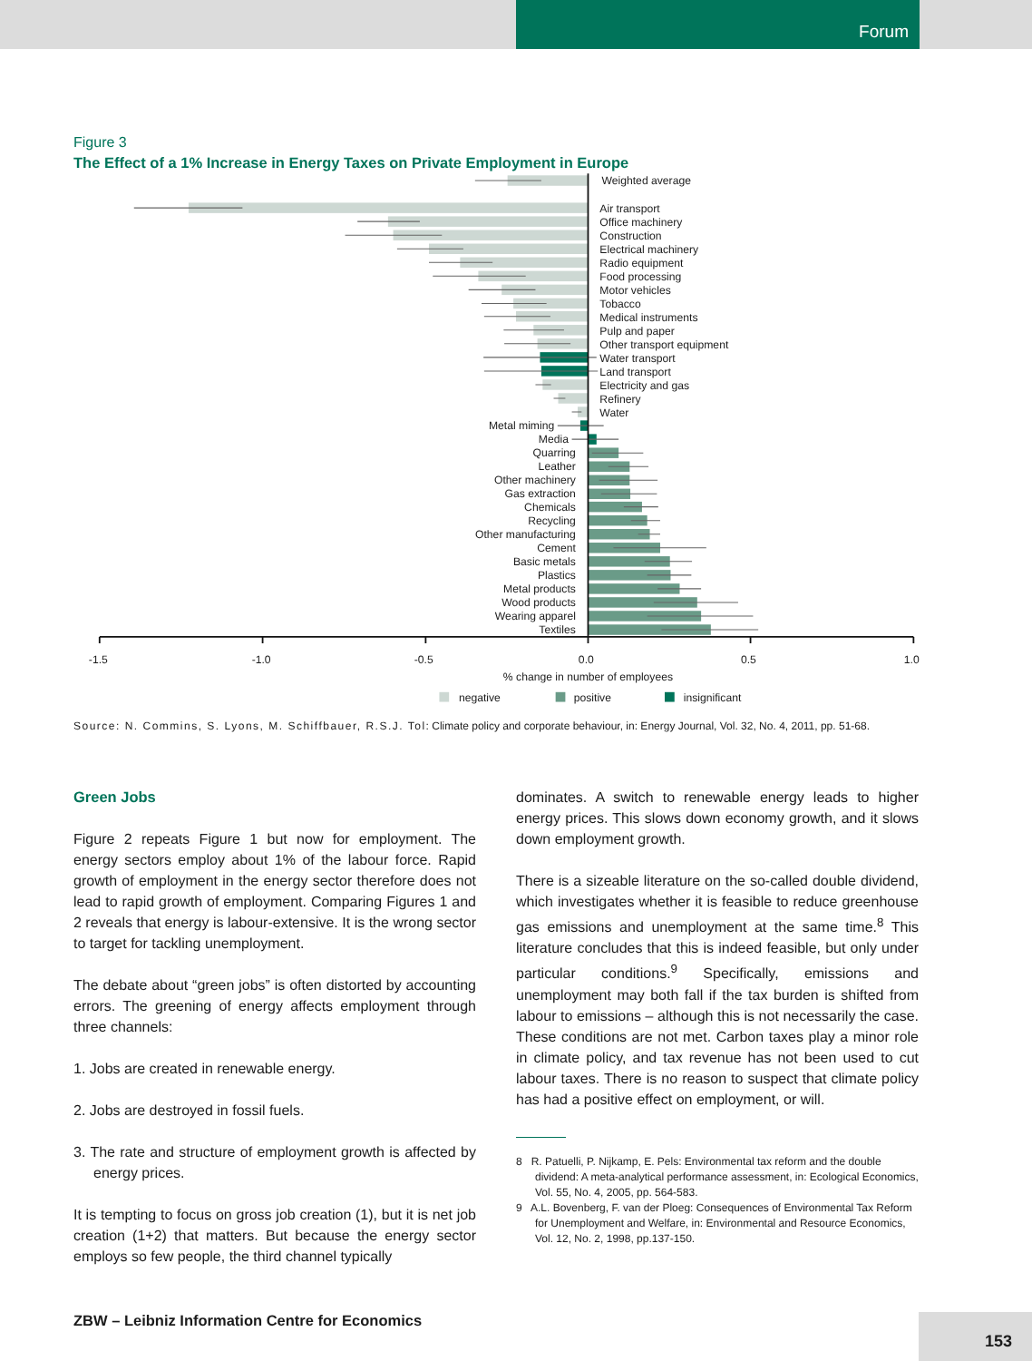Forum
Figure 3
The Effect of a 1% Increase in Energy Taxes on Private Employment in Europe
Weighted average
Air transport
Office machinery
Construction
Electrical machinery
Radio equipment
Food processing
Motor vehicles
Tobacco
Medical instruments
Pulp and paper
Other transport equipment
Water transport
Land transport
Electricity and gas
Refinery
Water
Metal miming
Media
Quarring
Leather
Other machinery
Gas extraction
Chemicals
Recycling
Other manufacturing
Cement
Basic metals
Plastics
Metal products
Wood products
Wearing apparel
Textiles
-1.5
-1.0
-0.5
0.0
0.5
1.0
% change in number of employees
negative
positive
insignificant
Source: N. Commins, S. Lyons, M. Schiffbauer, R.S.J. Tol: Climate policy and corporate behaviour, in: Energy Journal, Vol. 32, No. 4, 2011, pp. 51-68.
Green Jobs
Figure 2 repeats Figure 1 but now for employment. The energy sectors employ about 1% of the labour force. Rapid growth of employment in the energy sector therefore does not lead to rapid growth of employment. Comparing Figures 1 and 2 reveals that energy is labour-extensive. It is the wrong sector to target for tackling unemployment.
The debate about “green jobs” is often distorted by accounting errors. The greening of energy affects employment through three channels:
1. Jobs are created in renewable energy.
2. Jobs are destroyed in fossil fuels.
3. The rate and structure of employment growth is affected by energy prices.
It is tempting to focus on gross job creation (1), but it is net job creation (1+2) that matters. But because the energy sector employs so few people, the third channel typically
dominates. A switch to renewable energy leads to higher energy prices. This slows down economy growth, and it slows down employment growth.
There is a sizeable literature on the so-called double dividend, which investigates whether it is feasible to reduce greenhouse gas emissions and unemployment at the same time.<sup>8</sup> This literature concludes that this is indeed feasible, but only under particular conditions.<sup>9</sup> Specifically, emissions and unemployment may both fall if the tax burden is shifted from labour to emissions – although this is not necessarily the case. These conditions are not met. Carbon taxes play a minor role in climate policy, and tax revenue has not been used to cut labour taxes. There is no reason to suspect that climate policy has had a positive effect on employment, or will.
8 R. Patuelli, P. Nijkamp, E. Pels: Environmental tax reform and the double dividend: A meta-analytical performance assessment, in: Ecological Economics, Vol. 55, No. 4, 2005, pp. 564-583.
9 A.L. Bovenberg, F. van der Ploeg: Consequences of Environmental Tax Reform for Unemployment and Welfare, in: Environmental and Resource Economics, Vol. 12, No. 2, 1998, pp.137-150.
ZBW – Leibniz Information Centre for Economics
153